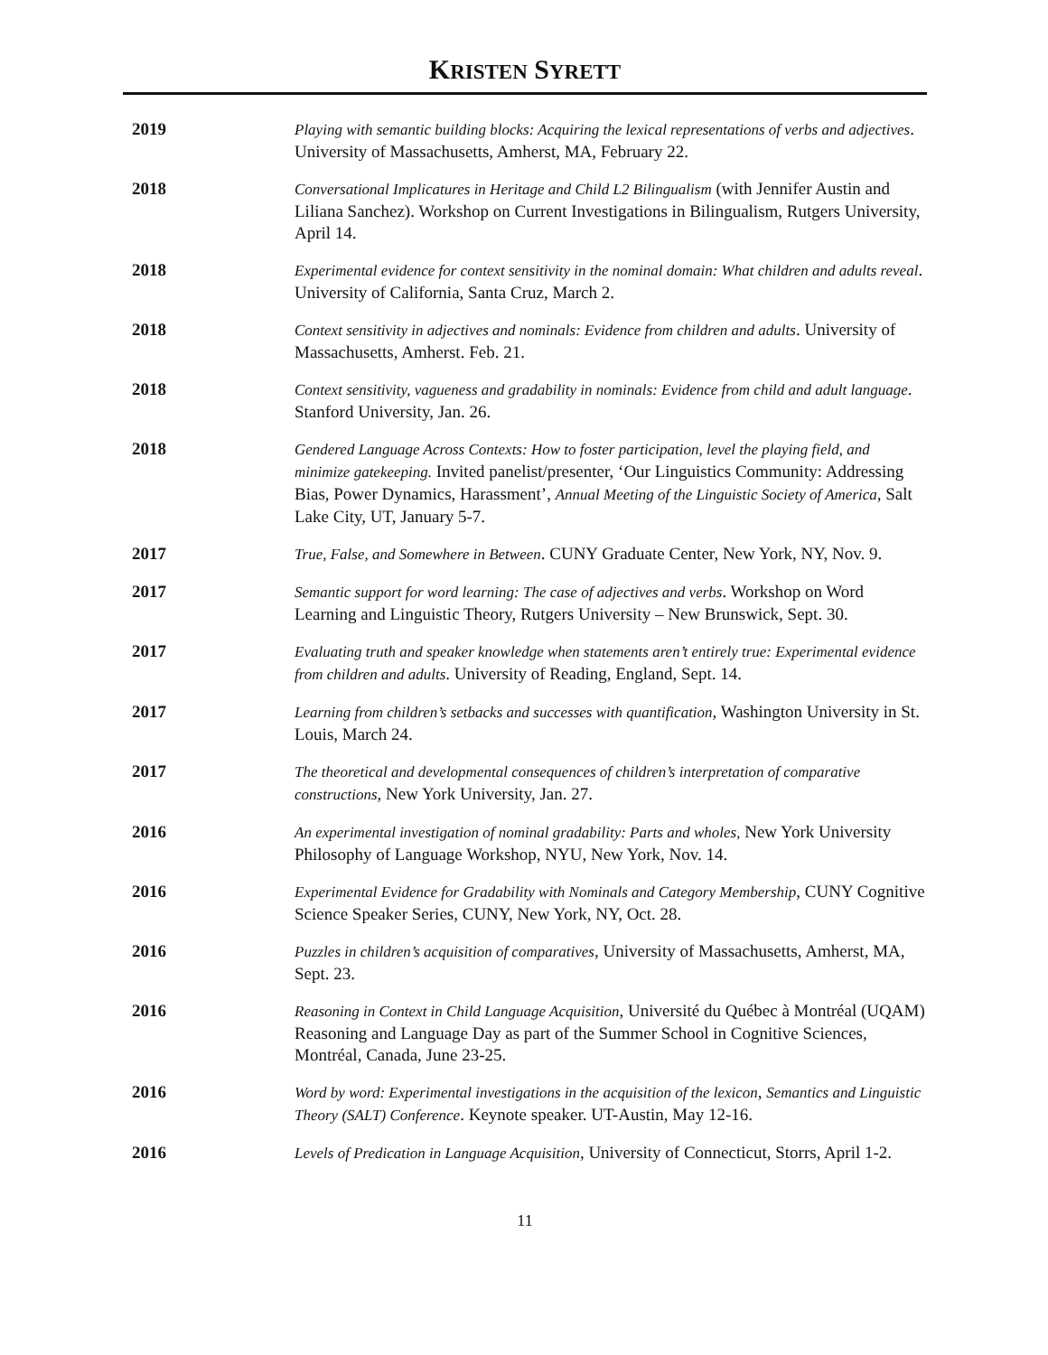KRISTEN SYRETT
2019 Playing with semantic building blocks: Acquiring the lexical representations of verbs and adjectives. University of Massachusetts, Amherst, MA, February 22.
2018 Conversational Implicatures in Heritage and Child L2 Bilingualism (with Jennifer Austin and Liliana Sanchez). Workshop on Current Investigations in Bilingualism, Rutgers University, April 14.
2018 Experimental evidence for context sensitivity in the nominal domain: What children and adults reveal. University of California, Santa Cruz, March 2.
2018 Context sensitivity in adjectives and nominals: Evidence from children and adults. University of Massachusetts, Amherst. Feb. 21.
2018 Context sensitivity, vagueness and gradability in nominals: Evidence from child and adult language. Stanford University, Jan. 26.
2018 Gendered Language Across Contexts: How to foster participation, level the playing field, and minimize gatekeeping. Invited panelist/presenter, ‘Our Linguistics Community: Addressing Bias, Power Dynamics, Harassment’, Annual Meeting of the Linguistic Society of America, Salt Lake City, UT, January 5-7.
2017 True, False, and Somewhere in Between. CUNY Graduate Center, New York, NY, Nov. 9.
2017 Semantic support for word learning: The case of adjectives and verbs. Workshop on Word Learning and Linguistic Theory, Rutgers University – New Brunswick, Sept. 30.
2017 Evaluating truth and speaker knowledge when statements aren’t entirely true: Experimental evidence from children and adults. University of Reading, England, Sept. 14.
2017 Learning from children’s setbacks and successes with quantification, Washington University in St. Louis, March 24.
2017 The theoretical and developmental consequences of children’s interpretation of comparative constructions, New York University, Jan. 27.
2016 An experimental investigation of nominal gradability: Parts and wholes, New York University Philosophy of Language Workshop, NYU, New York, Nov. 14.
2016 Experimental Evidence for Gradability with Nominals and Category Membership, CUNY Cognitive Science Speaker Series, CUNY, New York, NY, Oct. 28.
2016 Puzzles in children’s acquisition of comparatives, University of Massachusetts, Amherst, MA, Sept. 23.
2016 Reasoning in Context in Child Language Acquisition, Université du Québec à Montréal (UQAM) Reasoning and Language Day as part of the Summer School in Cognitive Sciences, Montréal, Canada, June 23-25.
2016 Word by word: Experimental investigations in the acquisition of the lexicon, Semantics and Linguistic Theory (SALT) Conference. Keynote speaker. UT-Austin, May 12-16.
2016 Levels of Predication in Language Acquisition, University of Connecticut, Storrs, April 1-2.
11